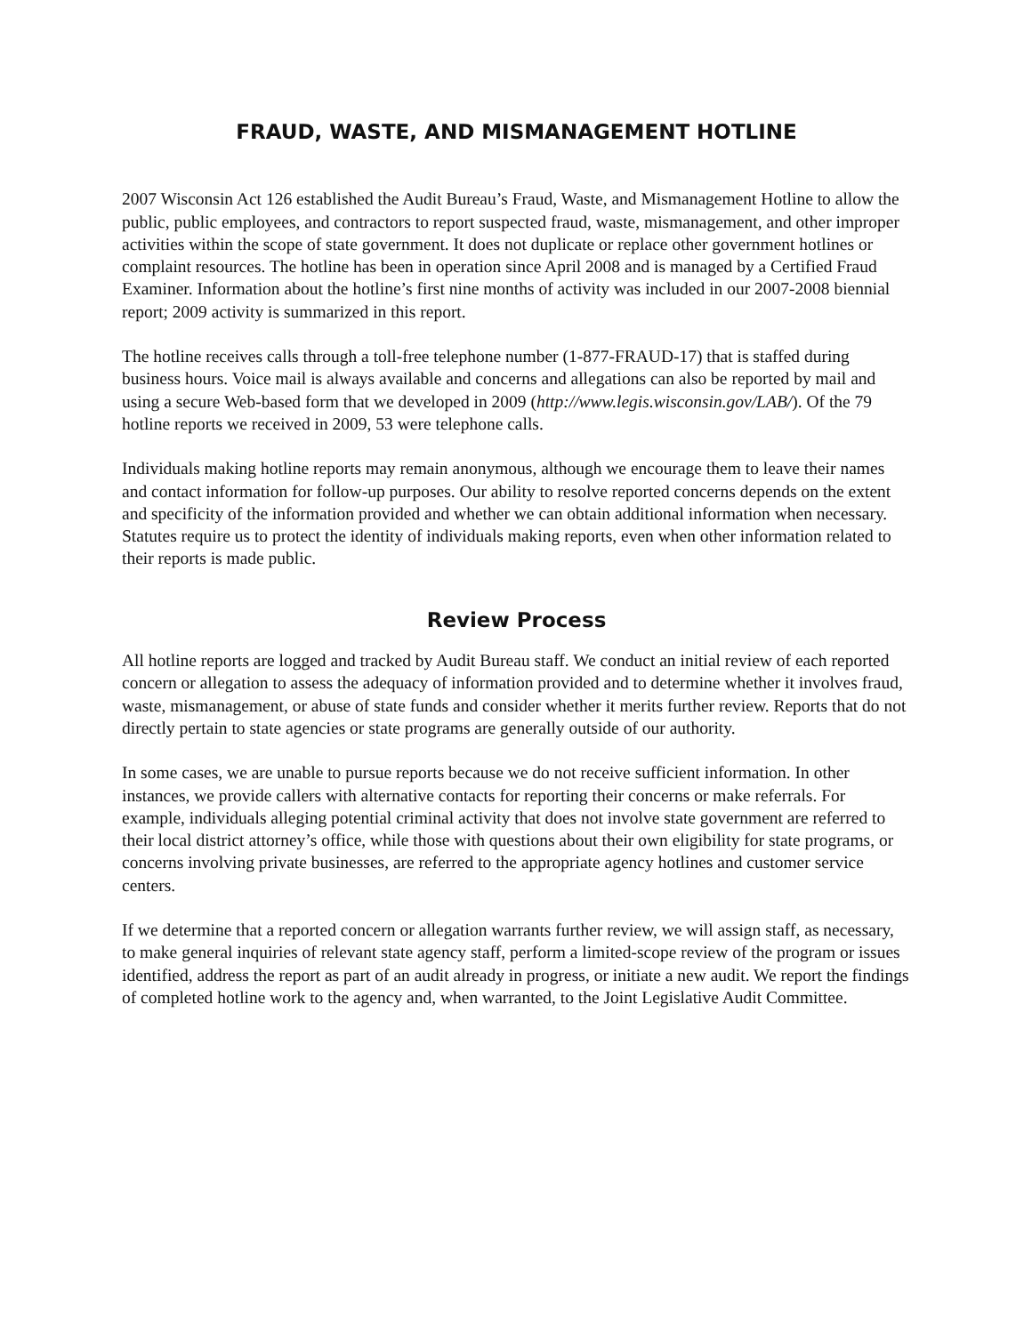FRAUD, WASTE, AND MISMANAGEMENT HOTLINE
2007 Wisconsin Act 126 established the Audit Bureau’s Fraud, Waste, and Mismanagement Hotline to allow the public, public employees, and contractors to report suspected fraud, waste, mismanagement, and other improper activities within the scope of state government. It does not duplicate or replace other government hotlines or complaint resources. The hotline has been in operation since April 2008 and is managed by a Certified Fraud Examiner. Information about the hotline’s first nine months of activity was included in our 2007-2008 biennial report; 2009 activity is summarized in this report.
The hotline receives calls through a toll-free telephone number (1-877-FRAUD-17) that is staffed during business hours. Voice mail is always available and concerns and allegations can also be reported by mail and using a secure Web-based form that we developed in 2009 (http://www.legis.wisconsin.gov/LAB/). Of the 79 hotline reports we received in 2009, 53 were telephone calls.
Individuals making hotline reports may remain anonymous, although we encourage them to leave their names and contact information for follow-up purposes. Our ability to resolve reported concerns depends on the extent and specificity of the information provided and whether we can obtain additional information when necessary. Statutes require us to protect the identity of individuals making reports, even when other information related to their reports is made public.
Review Process
All hotline reports are logged and tracked by Audit Bureau staff. We conduct an initial review of each reported concern or allegation to assess the adequacy of information provided and to determine whether it involves fraud, waste, mismanagement, or abuse of state funds and consider whether it merits further review. Reports that do not directly pertain to state agencies or state programs are generally outside of our authority.
In some cases, we are unable to pursue reports because we do not receive sufficient information. In other instances, we provide callers with alternative contacts for reporting their concerns or make referrals. For example, individuals alleging potential criminal activity that does not involve state government are referred to their local district attorney’s office, while those with questions about their own eligibility for state programs, or concerns involving private businesses, are referred to the appropriate agency hotlines and customer service centers.
If we determine that a reported concern or allegation warrants further review, we will assign staff, as necessary, to make general inquiries of relevant state agency staff, perform a limited-scope review of the program or issues identified, address the report as part of an audit already in progress, or initiate a new audit. We report the findings of completed hotline work to the agency and, when warranted, to the Joint Legislative Audit Committee.